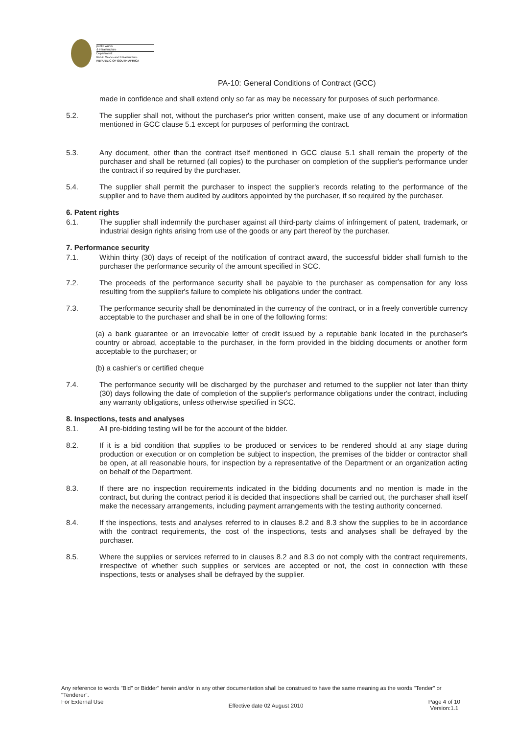public works
& infrastructure
Department:
Public Works and Infrastructure
REPUBLIC OF SOUTH AFRICA
PA-10: General Conditions of Contract (GCC)
made in confidence and shall extend only so far as may be necessary for purposes of such performance.
5.2. The supplier shall not, without the purchaser's prior written consent, make use of any document or information mentioned in GCC clause 5.1 except for purposes of performing the contract.
5.3. Any document, other than the contract itself mentioned in GCC clause 5.1 shall remain the property of the purchaser and shall be returned (all copies) to the purchaser on completion of the supplier's performance under the contract if so required by the purchaser.
5.4. The supplier shall permit the purchaser to inspect the supplier's records relating to the performance of the supplier and to have them audited by auditors appointed by the purchaser, if so required by the purchaser.
6. Patent rights
6.1. The supplier shall indemnify the purchaser against all third-party claims of infringement of patent, trademark, or industrial design rights arising from use of the goods or any part thereof by the purchaser.
7. Performance security
7.1. Within thirty (30) days of receipt of the notification of contract award, the successful bidder shall furnish to the purchaser the performance security of the amount specified in SCC.
7.2. The proceeds of the performance security shall be payable to the purchaser as compensation for any loss resulting from the supplier's failure to complete his obligations under the contract.
7.3. The performance security shall be denominated in the currency of the contract, or in a freely convertible currency acceptable to the purchaser and shall be in one of the following forms:
(a) a bank guarantee or an irrevocable letter of credit issued by a reputable bank located in the purchaser's country or abroad, acceptable to the purchaser, in the form provided in the bidding documents or another form acceptable to the purchaser; or
(b) a cashier's or certified cheque
7.4. The performance security will be discharged by the purchaser and returned to the supplier not later than thirty (30) days following the date of completion of the supplier's performance obligations under the contract, including any warranty obligations, unless otherwise specified in SCC.
8. Inspections, tests and analyses
8.1. All pre-bidding testing will be for the account of the bidder.
8.2. If it is a bid condition that supplies to be produced or services to be rendered should at any stage during production or execution or on completion be subject to inspection, the premises of the bidder or contractor shall be open, at all reasonable hours, for inspection by a representative of the Department or an organization acting on behalf of the Department.
8.3. If there are no inspection requirements indicated in the bidding documents and no mention is made in the contract, but during the contract period it is decided that inspections shall be carried out, the purchaser shall itself make the necessary arrangements, including payment arrangements with the testing authority concerned.
8.4. If the inspections, tests and analyses referred to in clauses 8.2 and 8.3 show the supplies to be in accordance with the contract requirements, the cost of the inspections, tests and analyses shall be defrayed by the purchaser.
8.5. Where the supplies or services referred to in clauses 8.2 and 8.3 do not comply with the contract requirements, irrespective of whether such supplies or services are accepted or not, the cost in connection with these inspections, tests or analyses shall be defrayed by the supplier.
Any reference to words "Bid" or Bidder" herein and/or in any other documentation shall be construed to have the same meaning as the words "Tender" or "Tenderer".
For External Use Effective date 02 August 2010 Page 4 of 10
Version:1.1